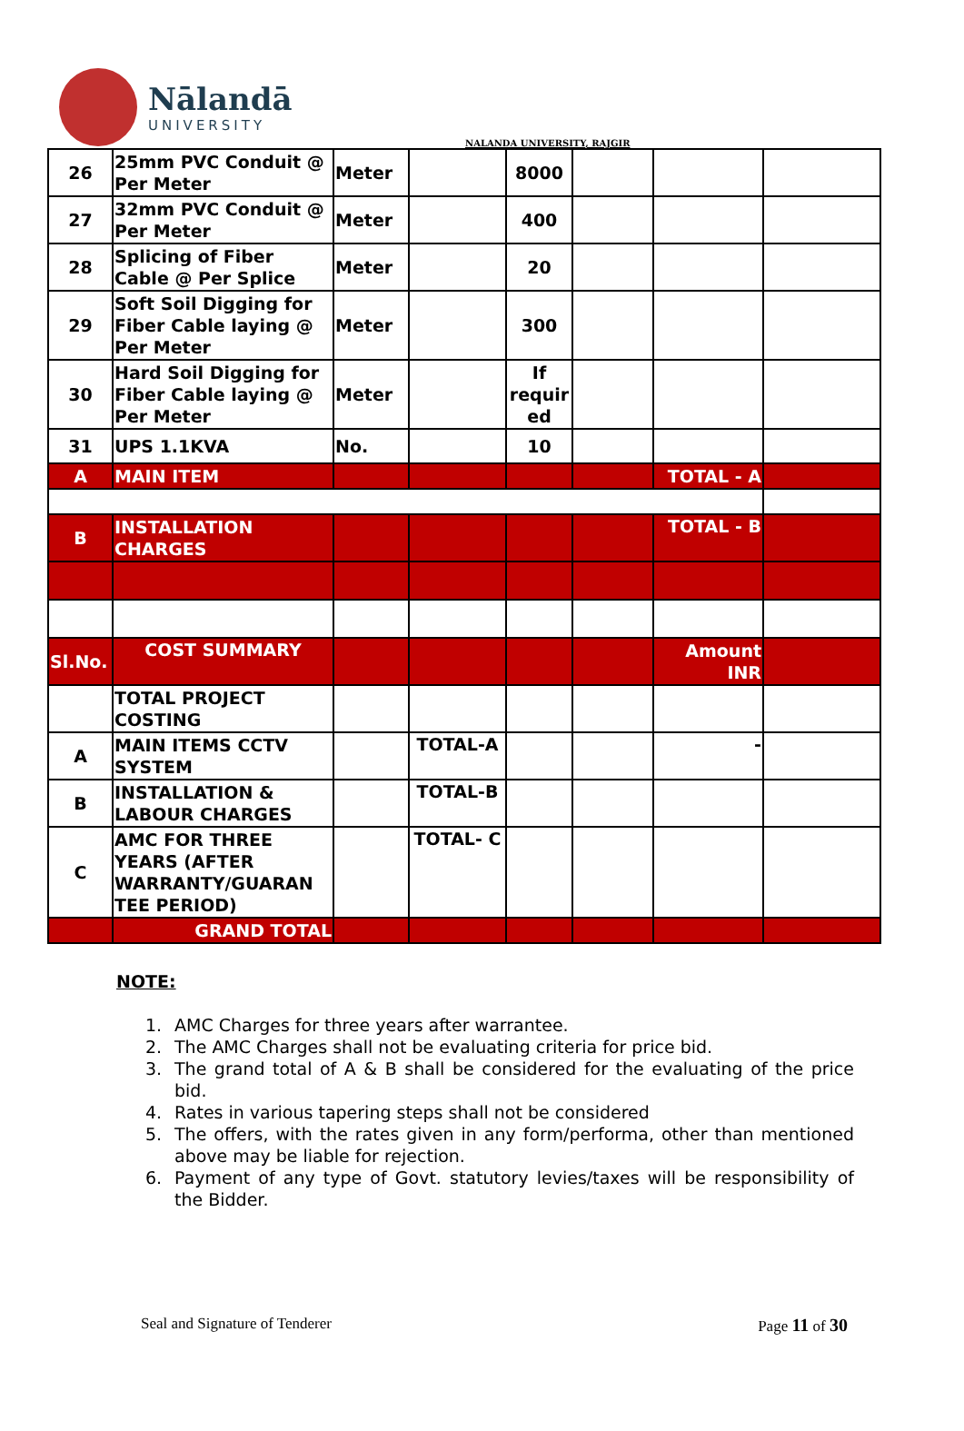Nālandā
UNIVERSITY
NALANDA UNIVERSITY, RAJGIR
| 26 | 25mm PVC Conduit @ Per Meter | Meter | | 8000 | | | |
| 27 | 32mm PVC Conduit @ Per Meter | Meter | | 400 | | | |
| 28 | Splicing of Fiber Cable @ Per Splice | Meter | | 20 | | | |
| 29 | Soft Soil Digging for Fiber Cable laying @ Per Meter | Meter | | 300 | | | |
| 30 | Hard Soil Digging for Fiber Cable laying @ Per Meter | Meter | | If requir ed | | | |
| 31 | UPS 1.1KVA | No. | | 10 | | | |
| A | MAIN ITEM | | | | | TOTAL - A | |
| B | INSTALLATION CHARGES | | | | | TOTAL - B | |
| Sl.No. | COST SUMMARY | | | | | Amount INR | |
| | TOTAL PROJECT COSTING | | | | | | |
| A | MAIN ITEMS CCTV SYSTEM | | TOTAL-A | | | - | |
| B | INSTALLATION & LABOUR CHARGES | | TOTAL-B | | | | |
| C | AMC FOR THREE YEARS (AFTER WARRANTY/GUARAN TEE PERIOD) | | TOTAL- C | | | | |
| | GRAND TOTAL | | | | | | |
NOTE:
1. AMC Charges for three years after warrantee.
2. The AMC Charges shall not be evaluating criteria for price bid.
3. The grand total of A & B shall be considered for the evaluating of the price bid.
4. Rates in various tapering steps shall not be considered
5. The offers, with the rates given in any form/performa, other than mentioned above may be liable for rejection.
6. Payment of any type of Govt. statutory levies/taxes will be responsibility of the Bidder.
Seal and Signature of Tenderer Page 11 of 30